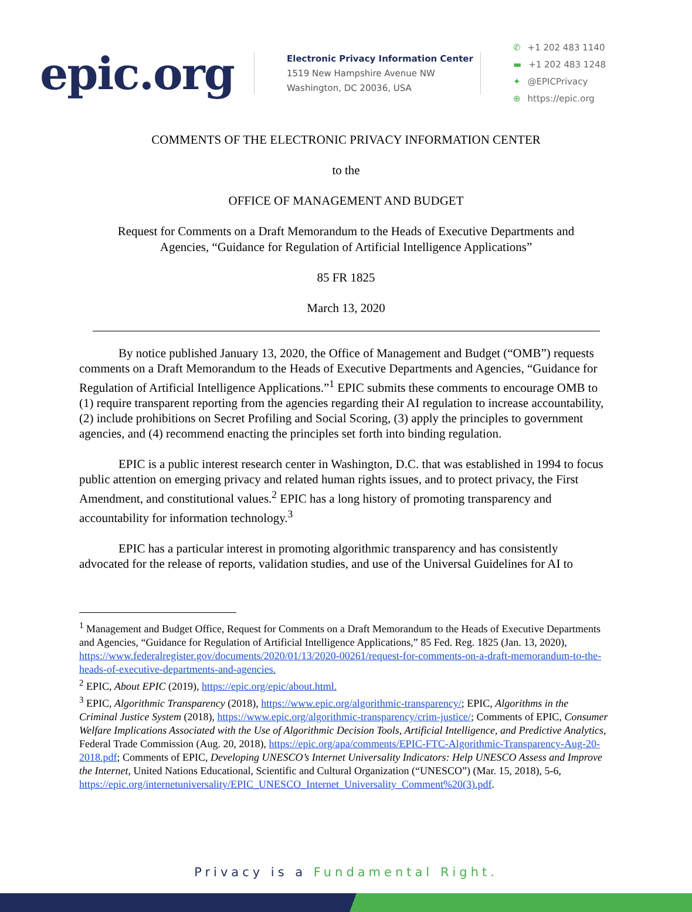epic.org
Electronic Privacy Information Center
1519 New Hampshire Avenue NW
Washington, DC 20036, USA
✆ +1 202 483 1140
▬ +1 202 483 1248
✦ @EPICPrivacy
⊕ https://epic.org
COMMENTS OF THE ELECTRONIC PRIVACY INFORMATION CENTER
to the
OFFICE OF MANAGEMENT AND BUDGET
Request for Comments on a Draft Memorandum to the Heads of Executive Departments and
Agencies, “Guidance for Regulation of Artificial Intelligence Applications”
85 FR 1825
March 13, 2020
By notice published January 13, 2020, the Office of Management and Budget (“OMB”) requests comments on a Draft Memorandum to the Heads of Executive Departments and Agencies, “Guidance for Regulation of Artificial Intelligence Applications.”<sup>1</sup> EPIC submits these comments to encourage OMB to (1) require transparent reporting from the agencies regarding their AI regulation to increase accountability, (2) include prohibitions on Secret Profiling and Social Scoring, (3) apply the principles to government agencies, and (4) recommend enacting the principles set forth into binding regulation.
EPIC is a public interest research center in Washington, D.C. that was established in 1994 to focus public attention on emerging privacy and related human rights issues, and to protect privacy, the First Amendment, and constitutional values.<sup>2</sup> EPIC has a long history of promoting transparency and accountability for information technology.<sup>3</sup>
EPIC has a particular interest in promoting algorithmic transparency and has consistently advocated for the release of reports, validation studies, and use of the Universal Guidelines for AI to
<sup>1</sup> Management and Budget Office, Request for Comments on a Draft Memorandum to the Heads of Executive Departments and Agencies, “Guidance for Regulation of Artificial Intelligence Applications,” 85 Fed. Reg. 1825 (Jan. 13, 2020), https://www.federalregister.gov/documents/2020/01/13/2020-00261/request-for-comments-on-a-draft-memorandum-to-the-heads-of-executive-departments-and-agencies.
<sup>2</sup> EPIC, About EPIC (2019), https://epic.org/epic/about.html.
<sup>3</sup> EPIC, Algorithmic Transparency (2018), https://www.epic.org/algorithmic-transparency/; EPIC, Algorithms in the Criminal Justice System (2018), https://www.epic.org/algorithmic-transparency/crim-justice/; Comments of EPIC, Consumer Welfare Implications Associated with the Use of Algorithmic Decision Tools, Artificial Intelligence, and Predictive Analytics, Federal Trade Commission (Aug. 20, 2018), https://epic.org/apa/comments/EPIC-FTC-Algorithmic-Transparency-Aug-20-2018.pdf; Comments of EPIC, Developing UNESCO’s Internet Universality Indicators: Help UNESCO Assess and Improve the Internet, United Nations Educational, Scientific and Cultural Organization (“UNESCO”) (Mar. 15, 2018), 5-6, https://epic.org/internetuniversality/EPIC_UNESCO_Internet_Universality_Comment%20(3).pdf.
Privacy is a Fundamental Right.